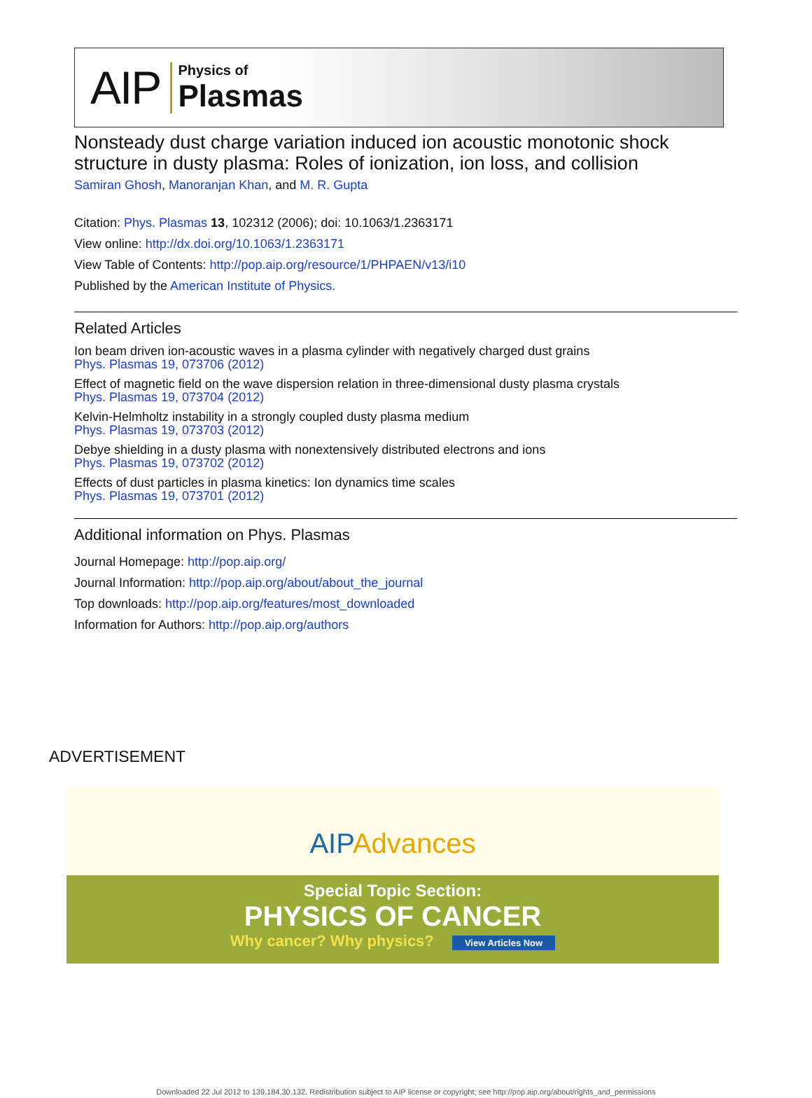AIP Physics of
Plasmas
Nonsteady dust charge variation induced ion acoustic monotonic shock structure in dusty plasma: Roles of ionization, ion loss, and collision
Samiran Ghosh, Manoranjan Khan, and M. R. Gupta
Citation: Phys. Plasmas 13, 102312 (2006); doi: 10.1063/1.2363171
View online: http://dx.doi.org/10.1063/1.2363171
View Table of Contents: http://pop.aip.org/resource/1/PHPAEN/v13/i10
Published by the American Institute of Physics.
Related Articles
Ion beam driven ion-acoustic waves in a plasma cylinder with negatively charged dust grains
Phys. Plasmas 19, 073706 (2012)
Effect of magnetic field on the wave dispersion relation in three-dimensional dusty plasma crystals
Phys. Plasmas 19, 073704 (2012)
Kelvin-Helmholtz instability in a strongly coupled dusty plasma medium
Phys. Plasmas 19, 073703 (2012)
Debye shielding in a dusty plasma with nonextensively distributed electrons and ions
Phys. Plasmas 19, 073702 (2012)
Effects of dust particles in plasma kinetics: Ion dynamics time scales
Phys. Plasmas 19, 073701 (2012)
Additional information on Phys. Plasmas
Journal Homepage: http://pop.aip.org/
Journal Information: http://pop.aip.org/about/about_the_journal
Top downloads: http://pop.aip.org/features/most_downloaded
Information for Authors: http://pop.aip.org/authors
ADVERTISEMENT
AIP Advances
Special Topic Section:
PHYSICS OF CANCER
Why cancer? Why physics? View Articles Now
Downloaded 22 Jul 2012 to 139.184.30.132. Redistribution subject to AIP license or copyright; see http://pop.aip.org/about/rights_and_permissions